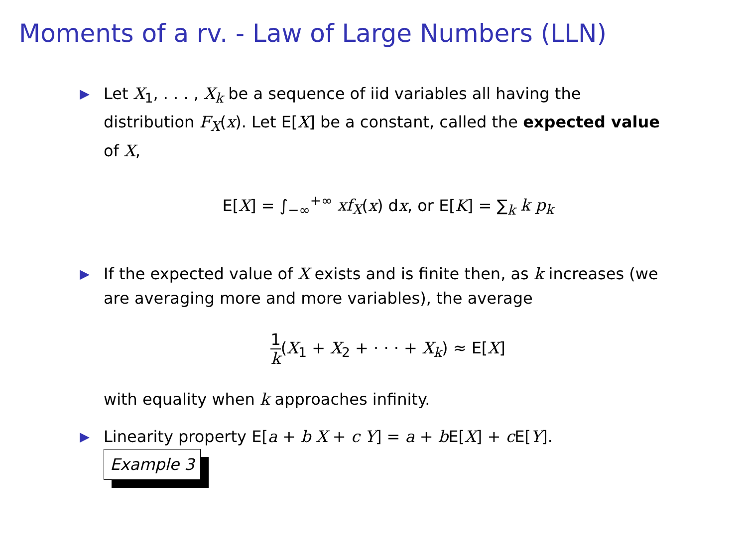Moments of a rv. - Law of Large Numbers (LLN)
▶ Let X<sub>1</sub>, . . . , X<sub>k</sub> be a sequence of iid variables all having the distribution F<sub>X</sub>(x). Let E[X] be a constant, called the expected value of X,
E[X] = ∫<sub>−∞</sub><sup>+∞</sup> xf<sub>X</sub>(x) dx, or E[K] = ∑<sub>k</sub> k p<sub>k</sub>
▶ If the expected value of X exists and is finite then, as k increases (we are averaging more and more variables), the average
1 k(X<sub>1</sub> + X<sub>2</sub> + · · · + X<sub>k</sub>) ≈ E[X]
with equality when k approaches infinity.
▶ Linearity property E[a + b X + c Y] = a + b E[X] + c E[Y].
Example 3